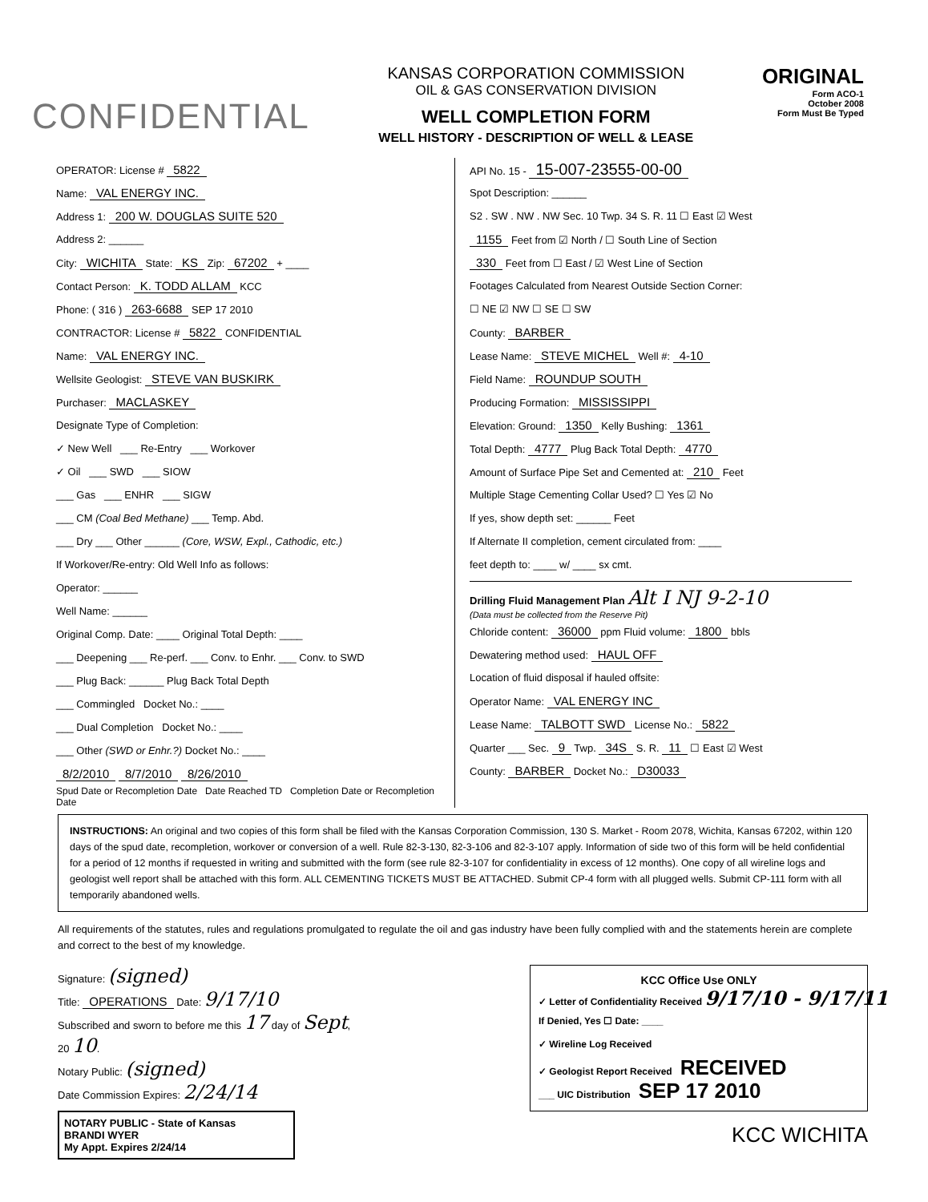CONFIDENTIAL
KANSAS CORPORATION COMMISSION
OIL & GAS CONSERVATION DIVISION
WELL COMPLETION FORM
WELL HISTORY - DESCRIPTION OF WELL & LEASE
ORIGINAL
Form ACO-1
October 2008
Form Must Be Typed
OPERATOR: License # 5822
Name: VAL ENERGY INC.
Address 1: 200 W. DOUGLAS SUITE 520
Address 2: ______
City: WICHITA State: KS Zip: 67202 + ____
Contact Person: K. TODD ALLAM KCC
Phone: ( 316 ) 263-6688 SEP 17 2010
CONTRACTOR: License # 5822 CONFIDENTIAL
Name: VAL ENERGY INC.
Wellsite Geologist: STEVE VAN BUSKIRK
Purchaser: MACLASKEY
Designate Type of Completion:
✓ New Well ___ Re-Entry ___ Workover
✓ Oil ___ SWD ___ SIOW
___ Gas ___ ENHR ___ SIGW
___ CM (Coal Bed Methane) ___ Temp. Abd.
___ Dry ___ Other ______ (Core, WSW, Expl., Cathodic, etc.)
If Workover/Re-entry: Old Well Info as follows:
Operator: ______
Well Name: ______
Original Comp. Date: ____ Original Total Depth: ____
___ Deepening ___ Re-perf. ___ Conv. to Enhr. ___ Conv. to SWD
___ Plug Back: ______ Plug Back Total Depth
___ Commingled Docket No.: ____
___ Dual Completion Docket No.: ____
___ Other (SWD or Enhr.?) Docket No.: ____
8/2/2010 8/7/2010 8/26/2010
Spud Date or Recompletion Date Date Reached TD Completion Date or Recompletion Date
API No. 15 - 15-007-23555-00-00
Spot Description: ______
S2 . SW . NW . NW Sec. 10 Twp. 34 S. R. 11 ☐ East ☑ West
1155 Feet from ☑ North / ☐ South Line of Section
330 Feet from ☐ East / ☑ West Line of Section
Footages Calculated from Nearest Outside Section Corner:
☐ NE ☑ NW ☐ SE ☐ SW
County: BARBER
Lease Name: STEVE MICHEL Well #: 4-10
Field Name: ROUNDUP SOUTH
Producing Formation: MISSISSIPPI
Elevation: Ground: 1350 Kelly Bushing: 1361
Total Depth: 4777 Plug Back Total Depth: 4770
Amount of Surface Pipe Set and Cemented at: 210 Feet
Multiple Stage Cementing Collar Used? ☐ Yes ☑ No
If yes, show depth set: ______ Feet
If Alternate II completion, cement circulated from: ____
feet depth to: ____ w/ ____ sx cmt.
Drilling Fluid Management Plan Alt I NJ 9-2-10
(Data must be collected from the Reserve Pit)
Chloride content: 36000 ppm Fluid volume: 1800 bbls
Dewatering method used: HAUL OFF
Location of fluid disposal if hauled offsite:
Operator Name: VAL ENERGY INC
Lease Name: TALBOTT SWD License No.: 5822
Quarter ___ Sec. 9 Twp. 34S S. R. 11 ☐ East ☑ West
County: BARBER Docket No.: D30033
INSTRUCTIONS: An original and two copies of this form shall be filed with the Kansas Corporation Commission, 130 S. Market - Room 2078, Wichita, Kansas 67202, within 120 days of the spud date, recompletion, workover or conversion of a well. Rule 82-3-130, 82-3-106 and 82-3-107 apply. Information of side two of this form will be held confidential for a period of 12 months if requested in writing and submitted with the form (see rule 82-3-107 for confidentiality in excess of 12 months). One copy of all wireline logs and geologist well report shall be attached with this form. ALL CEMENTING TICKETS MUST BE ATTACHED. Submit CP-4 form with all plugged wells. Submit CP-111 form with all temporarily abandoned wells.
All requirements of the statutes, rules and regulations promulgated to regulate the oil and gas industry have been fully complied with and the statements herein are complete and correct to the best of my knowledge.
Signature: (signed)
Title: OPERATIONS Date: 9/17/10
Subscribed and sworn to before me this 17 day of Sept,
20 10.
Notary Public: (signed)
Date Commission Expires: 2/24/14
NOTARY PUBLIC - State of Kansas
BRANDI WYER
My Appt. Expires 2/24/14
KCC Office Use ONLY
✓ Letter of Confidentiality Received 9/17/10 - 9/17/11
If Denied, Yes ☐ Date: ____
✓ Wireline Log Received
✓ Geologist Report Received RECEIVED
___ UIC Distribution SEP 17 2010
KCC WICHITA